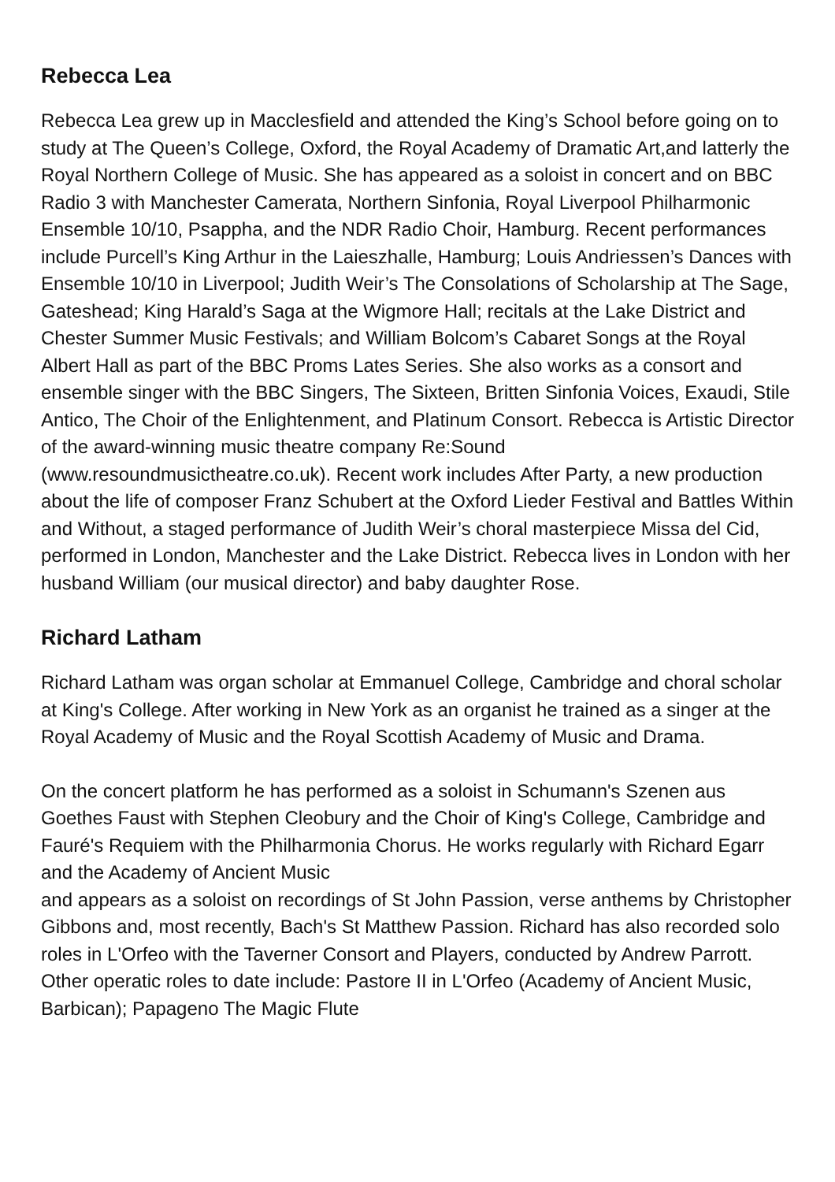Rebecca Lea
Rebecca Lea grew up in Macclesfield and attended the King’s School before going on to study at The Queen’s College, Oxford, the Royal Academy of Dramatic Art,and latterly the Royal Northern College of Music. She has appeared as a soloist in concert and on BBC Radio 3 with Manchester Camerata, Northern Sinfonia, Royal Liverpool Philharmonic Ensemble 10/10, Psappha, and the NDR Radio Choir, Hamburg. Recent performances include Purcell’s King Arthur in the Laieszhalle, Hamburg; Louis Andriessen’s Dances with Ensemble 10/10 in Liverpool; Judith Weir’s The Consolations of Scholarship at The Sage, Gateshead; King Harald’s Saga at the Wigmore Hall; recitals at the Lake District and Chester Summer Music Festivals; and William Bolcom’s Cabaret Songs at the Royal Albert Hall as part of the BBC Proms Lates Series. She also works as a consort and ensemble singer with the BBC Singers, The Sixteen, Britten Sinfonia Voices, Exaudi, Stile Antico, The Choir of the Enlightenment, and Platinum Consort. Rebecca is Artistic Director of the award-winning music theatre company Re:Sound (www.resoundmusictheatre.co.uk). Recent work includes After Party, a new production about the life of composer Franz Schubert at the Oxford Lieder Festival and Battles Within and Without, a staged performance of Judith Weir’s choral masterpiece Missa del Cid, performed in London, Manchester and the Lake District. Rebecca lives in London with her husband William (our musical director) and baby daughter Rose.
Richard Latham
Richard Latham was organ scholar at Emmanuel College, Cambridge and choral scholar at King's College. After working in New York as an organist he trained as a singer at the Royal Academy of Music and the Royal Scottish Academy of Music and Drama.
On the concert platform he has performed as a soloist in Schumann's Szenen aus Goethes Faust with Stephen Cleobury and the Choir of King's College, Cambridge and Fauré's Requiem with the Philharmonia Chorus. He works regularly with Richard Egarr and the Academy of Ancient Music
and appears as a soloist on recordings of St John Passion, verse anthems by Christopher Gibbons and, most recently, Bach's St Matthew Passion. Richard has also recorded solo roles in L'Orfeo with the Taverner Consort and Players, conducted by Andrew Parrott. Other operatic roles to date include: Pastore II in L'Orfeo (Academy of Ancient Music, Barbican); Papageno The Magic Flute